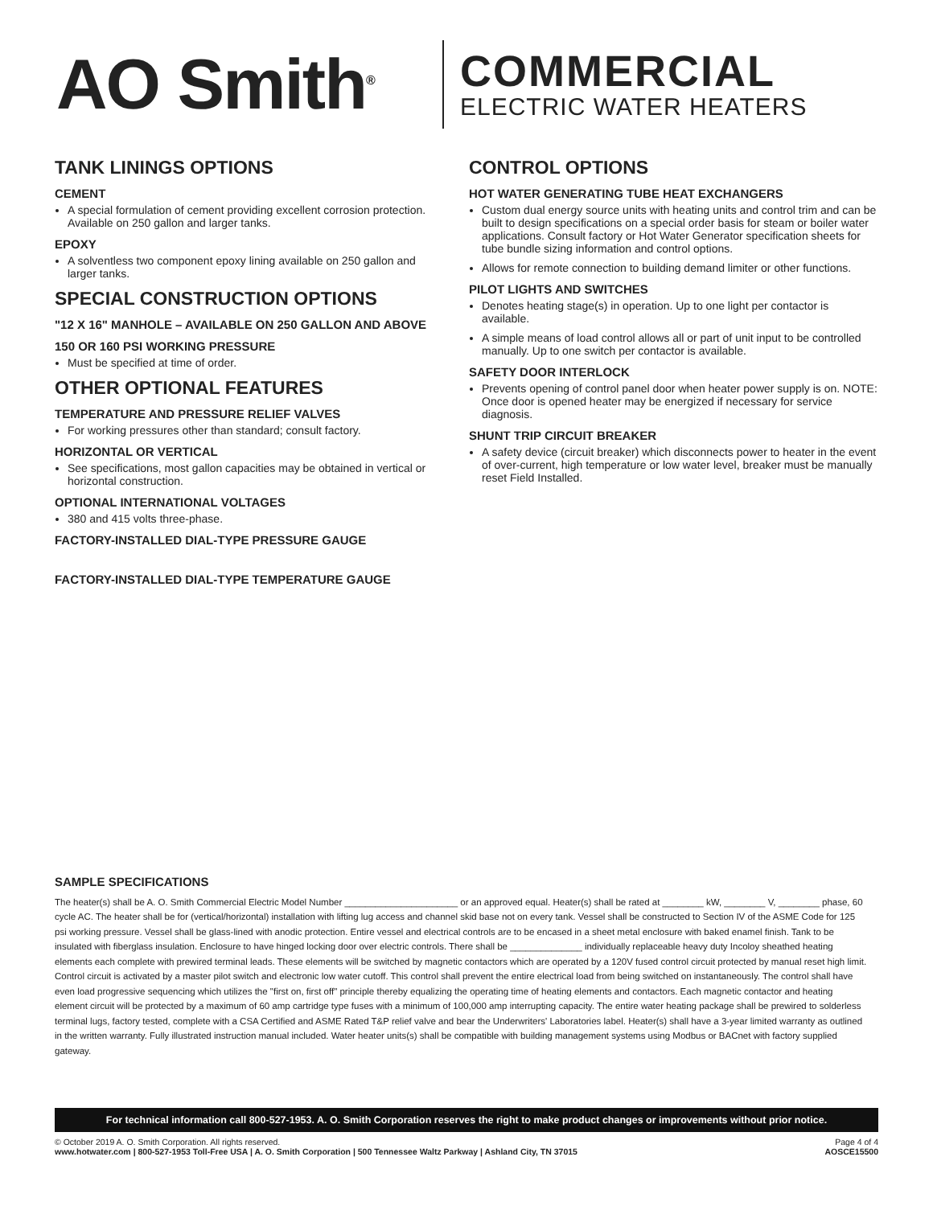AO Smith<sup>®</sup>
COMMERCIAL
ELECTRIC WATER HEATERS
TANK LININGS OPTIONS
CEMENT
A special formulation of cement providing excellent corrosion protection. Available on 250 gallon and larger tanks.
EPOXY
A solventless two component epoxy lining available on 250 gallon and larger tanks.
SPECIAL CONSTRUCTION OPTIONS
"12 X 16" MANHOLE – AVAILABLE ON 250 GALLON AND ABOVE
150 OR 160 PSI WORKING PRESSURE
Must be specified at time of order.
OTHER OPTIONAL FEATURES
TEMPERATURE AND PRESSURE RELIEF VALVES
For working pressures other than standard; consult factory.
HORIZONTAL OR VERTICAL
See specifications, most gallon capacities may be obtained in vertical or horizontal construction.
OPTIONAL INTERNATIONAL VOLTAGES
380 and 415 volts three-phase.
FACTORY-INSTALLED DIAL-TYPE PRESSURE GAUGE
FACTORY-INSTALLED DIAL-TYPE TEMPERATURE GAUGE
CONTROL OPTIONS
HOT WATER GENERATING TUBE HEAT EXCHANGERS
Custom dual energy source units with heating units and control trim and can be built to design specifications on a special order basis for steam or boiler water applications. Consult factory or Hot Water Generator specification sheets for tube bundle sizing information and control options.
Allows for remote connection to building demand limiter or other functions.
PILOT LIGHTS AND SWITCHES
Denotes heating stage(s) in operation. Up to one light per contactor is available.
A simple means of load control allows all or part of unit input to be controlled manually. Up to one switch per contactor is available.
SAFETY DOOR INTERLOCK
Prevents opening of control panel door when heater power supply is on. NOTE: Once door is opened heater may be energized if necessary for service diagnosis.
SHUNT TRIP CIRCUIT BREAKER
A safety device (circuit breaker) which disconnects power to heater in the event of over-current, high temperature or low water level, breaker must be manually reset Field Installed.
SAMPLE SPECIFICATIONS
The heater(s) shall be A. O. Smith Commercial Electric Model Number ______________________ or an approved equal. Heater(s) shall be rated at ________ kW, ________ V, ________ phase, 60 cycle AC. The heater shall be for (vertical/horizontal) installation with lifting lug access and channel skid base not on every tank. Vessel shall be constructed to Section IV of the ASME Code for 125 psi working pressure. Vessel shall be glass-lined with anodic protection. Entire vessel and electrical controls are to be encased in a sheet metal enclosure with baked enamel finish. Tank to be insulated with fiberglass insulation. Enclosure to have hinged locking door over electric controls. There shall be ______________ individually replaceable heavy duty Incoloy sheathed heating elements each complete with prewired terminal leads. These elements will be switched by magnetic contactors which are operated by a 120V fused control circuit protected by manual reset high limit. Control circuit is activated by a master pilot switch and electronic low water cutoff. This control shall prevent the entire electrical load from being switched on instantaneously. The control shall have even load progressive sequencing which utilizes the "first on, first off" principle thereby equalizing the operating time of heating elements and contactors. Each magnetic contactor and heating element circuit will be protected by a maximum of 60 amp cartridge type fuses with a minimum of 100,000 amp interrupting capacity. The entire water heating package shall be prewired to solderless terminal lugs, factory tested, complete with a CSA Certified and ASME Rated T&P relief valve and bear the Underwriters' Laboratories label. Heater(s) shall have a 3-year limited warranty as outlined in the written warranty. Fully illustrated instruction manual included. Water heater units(s) shall be compatible with building management systems using Modbus or BACnet with factory supplied gateway.
For technical information call 800-527-1953. A. O. Smith Corporation reserves the right to make product changes or improvements without prior notice.
© October 2019 A. O. Smith Corporation. All rights reserved.
www.hotwater.com | 800-527-1953 Toll-Free USA | A. O. Smith Corporation | 500 Tennessee Waltz Parkway | Ashland City, TN 37015
Page 4 of 4
AOSCE15500